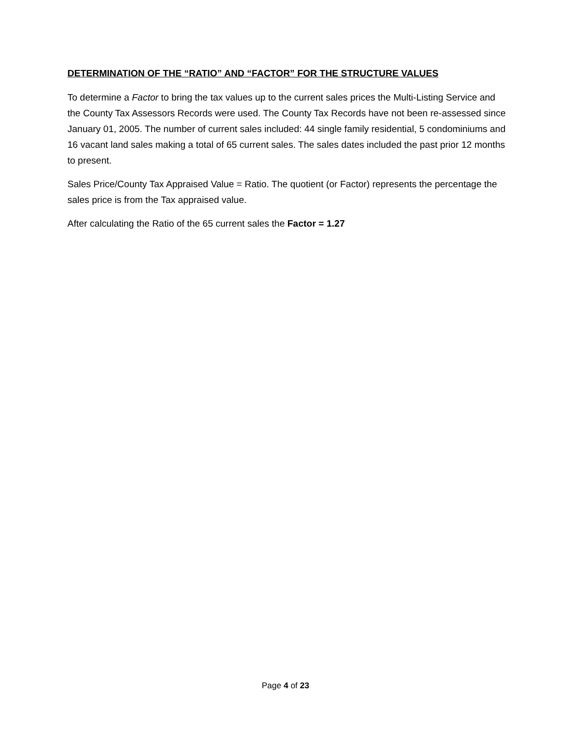DETERMINATION OF THE “RATIO” AND “FACTOR” FOR THE STRUCTURE VALUES
To determine a Factor to bring the tax values up to the current sales prices the Multi-Listing Service and the County Tax Assessors Records were used. The County Tax Records have not been re-assessed since January 01, 2005. The number of current sales included: 44 single family residential, 5 condominiums and 16 vacant land sales making a total of 65 current sales. The sales dates included the past prior 12 months to present.
Sales Price/County Tax Appraised Value = Ratio. The quotient (or Factor) represents the percentage the sales price is from the Tax appraised value.
After calculating the Ratio of the 65 current sales the Factor = 1.27
Page 4 of 23